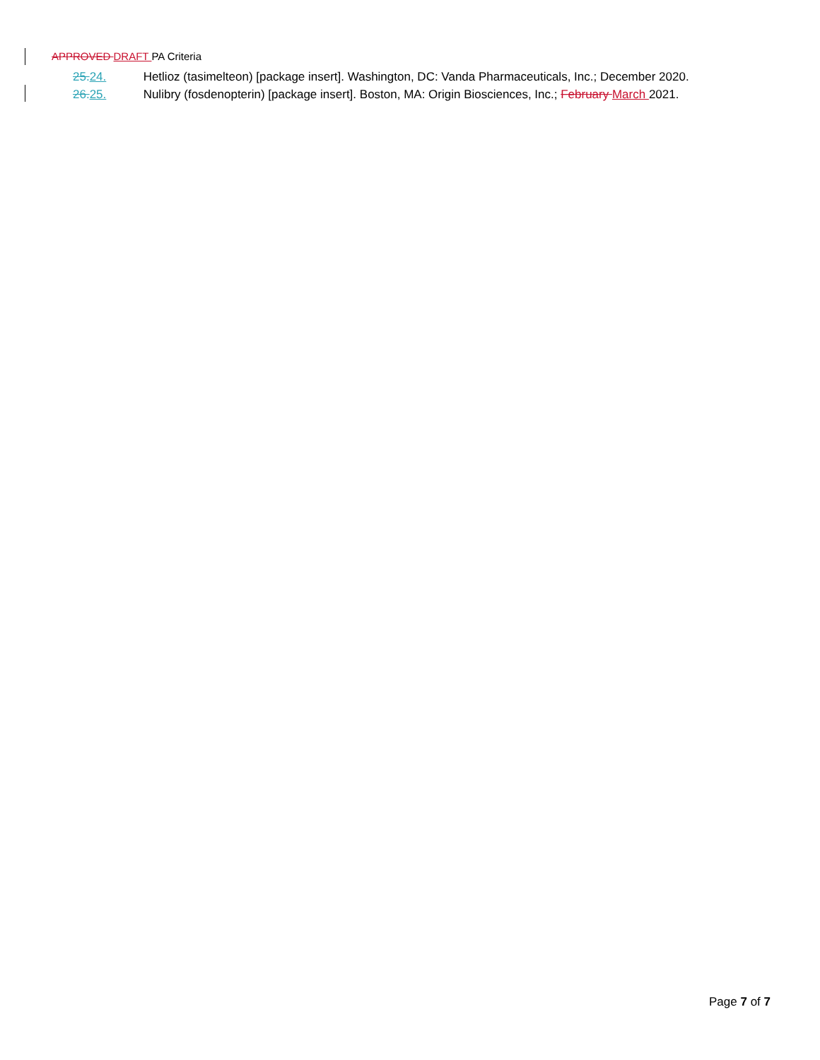APPROVED DRAFT PA Criteria
25. 24. Hetlioz (tasimelteon) [package insert]. Washington, DC: Vanda Pharmaceuticals, Inc.; December 2020.
26. 25. Nulibry (fosdenopterin) [package insert]. Boston, MA: Origin Biosciences, Inc.; February March 2021.
Page 7 of 7